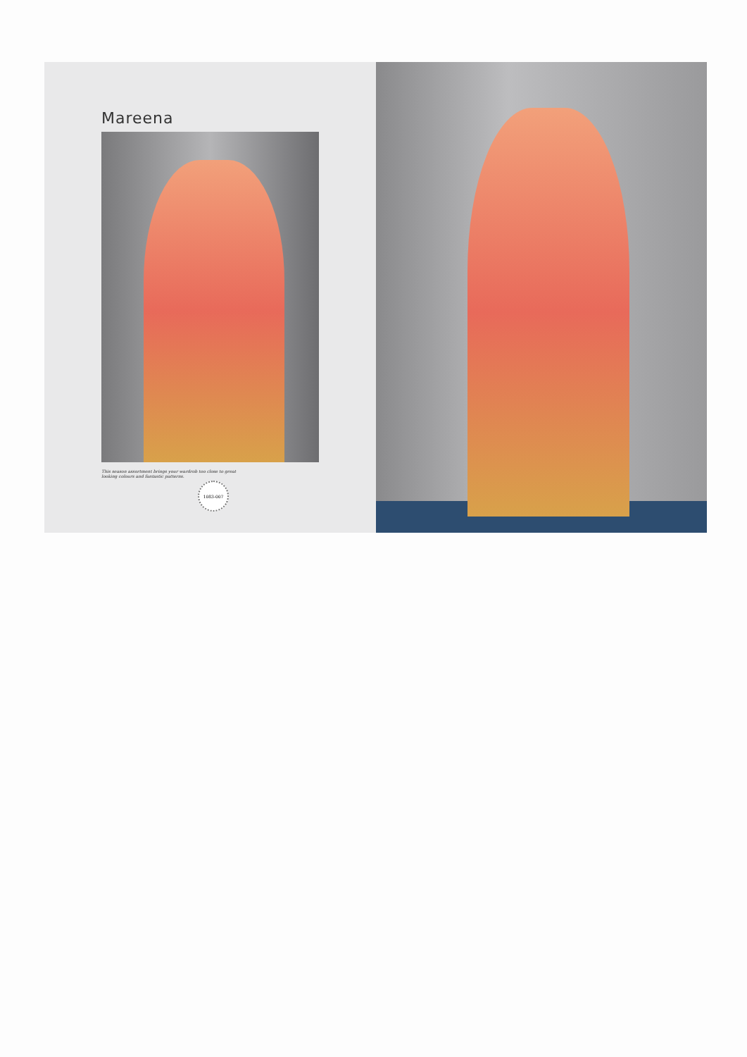Mareena
This season assortment brings your wardrob too close to great looking colours and fantastic patterns.
1083-007